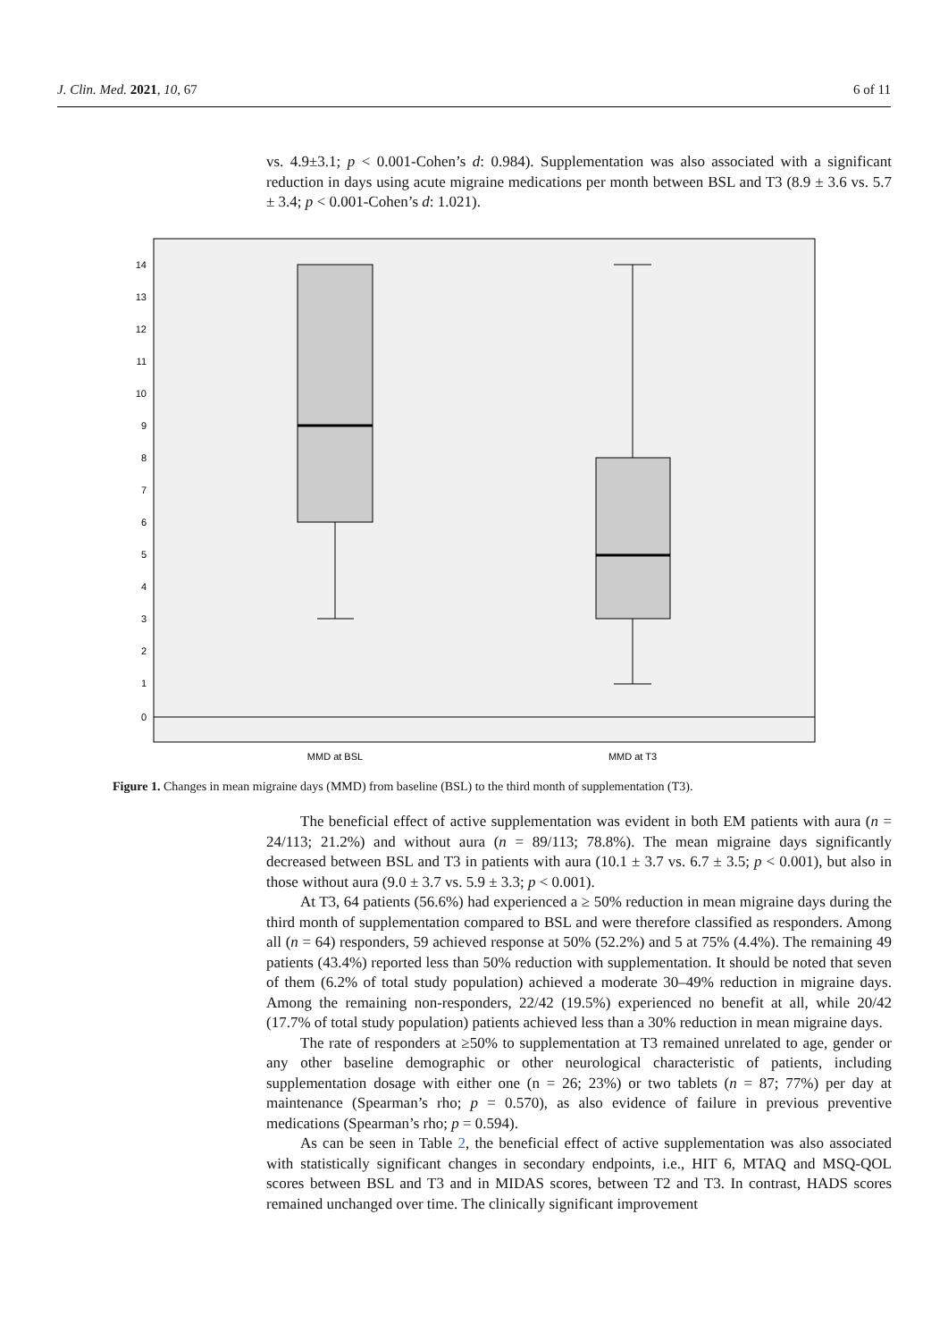J. Clin. Med. 2021, 10, 67 6 of 11
vs. 4.9±3.1; p < 0.001-Cohen’s d: 0.984). Supplementation was also associated with a significant reduction in days using acute migraine medications per month between BSL and T3 (8.9 ± 3.6 vs. 5.7 ± 3.4; p < 0.001-Cohen’s d: 1.021).
14
13
12
11
10
9
8
7
6
5
4
3
2
1
0
MMD at BSL
MMD at T3
Figure 1. Changes in mean migraine days (MMD) from baseline (BSL) to the third month of supplementation (T3).
The beneficial effect of active supplementation was evident in both EM patients with aura (n = 24/113; 21.2%) and without aura (n = 89/113; 78.8%). The mean migraine days significantly decreased between BSL and T3 in patients with aura (10.1 ± 3.7 vs. 6.7 ± 3.5; p < 0.001), but also in those without aura (9.0 ± 3.7 vs. 5.9 ± 3.3; p < 0.001).
At T3, 64 patients (56.6%) had experienced a ≥ 50% reduction in mean migraine days during the third month of supplementation compared to BSL and were therefore classified as responders. Among all (n = 64) responders, 59 achieved response at 50% (52.2%) and 5 at 75% (4.4%). The remaining 49 patients (43.4%) reported less than 50% reduction with supplementation. It should be noted that seven of them (6.2% of total study population) achieved a moderate 30–49% reduction in migraine days. Among the remaining non-responders, 22/42 (19.5%) experienced no benefit at all, while 20/42 (17.7% of total study population) patients achieved less than a 30% reduction in mean migraine days.
The rate of responders at ≥50% to supplementation at T3 remained unrelated to age, gender or any other baseline demographic or other neurological characteristic of patients, including supplementation dosage with either one (n = 26; 23%) or two tablets (n = 87; 77%) per day at maintenance (Spearman’s rho; p = 0.570), as also evidence of failure in previous preventive medications (Spearman’s rho; p = 0.594).
As can be seen in Table 2, the beneficial effect of active supplementation was also associated with statistically significant changes in secondary endpoints, i.e., HIT 6, MTAQ and MSQ-QOL scores between BSL and T3 and in MIDAS scores, between T2 and T3. In contrast, HADS scores remained unchanged over time. The clinically significant improvement